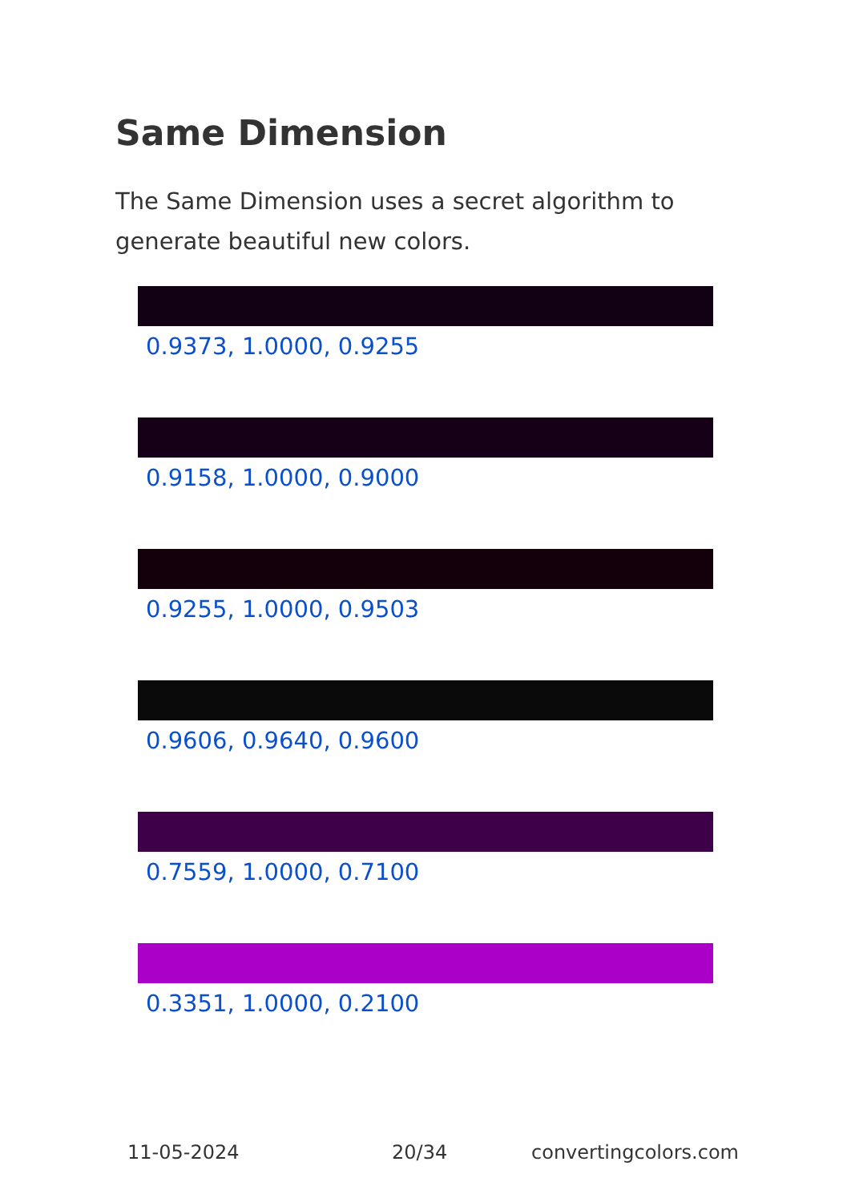Same Dimension
The Same Dimension uses a secret algorithm to generate beautiful new colors.
0.9373, 1.0000, 0.9255
0.9158, 1.0000, 0.9000
0.9255, 1.0000, 0.9503
0.9606, 0.9640, 0.9600
0.7559, 1.0000, 0.7100
0.3351, 1.0000, 0.2100
11-05-2024 20/34 convertingcolors.com